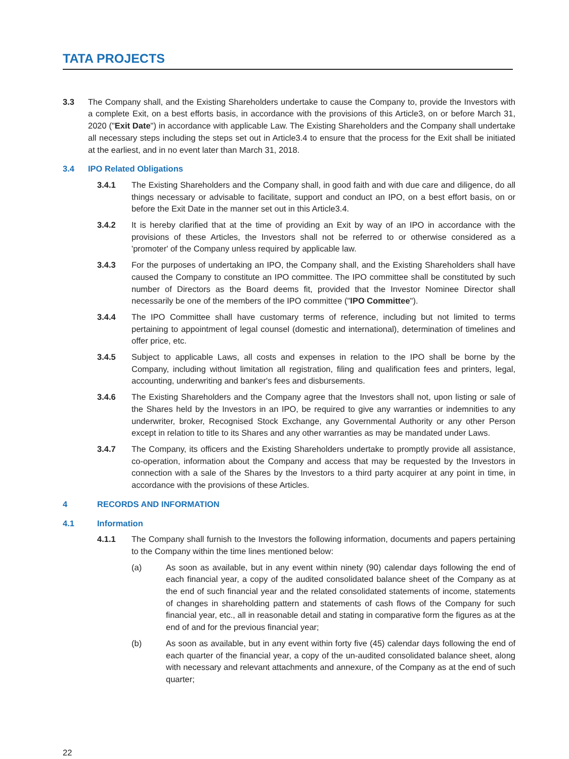TATA PROJECTS
3.3 The Company shall, and the Existing Shareholders undertake to cause the Company to, provide the Investors with a complete Exit, on a best efforts basis, in accordance with the provisions of this Article3, on or before March 31, 2020 ("Exit Date") in accordance with applicable Law. The Existing Shareholders and the Company shall undertake all necessary steps including the steps set out in Article3.4 to ensure that the process for the Exit shall be initiated at the earliest, and in no event later than March 31, 2018.
3.4 IPO Related Obligations
3.4.1 The Existing Shareholders and the Company shall, in good faith and with due care and diligence, do all things necessary or advisable to facilitate, support and conduct an IPO, on a best effort basis, on or before the Exit Date in the manner set out in this Article3.4.
3.4.2 It is hereby clarified that at the time of providing an Exit by way of an IPO in accordance with the provisions of these Articles, the Investors shall not be referred to or otherwise considered as a 'promoter' of the Company unless required by applicable law.
3.4.3 For the purposes of undertaking an IPO, the Company shall, and the Existing Shareholders shall have caused the Company to constitute an IPO committee. The IPO committee shall be constituted by such number of Directors as the Board deems fit, provided that the Investor Nominee Director shall necessarily be one of the members of the IPO committee ("IPO Committee").
3.4.4 The IPO Committee shall have customary terms of reference, including but not limited to terms pertaining to appointment of legal counsel (domestic and international), determination of timelines and offer price, etc.
3.4.5 Subject to applicable Laws, all costs and expenses in relation to the IPO shall be borne by the Company, including without limitation all registration, filing and qualification fees and printers, legal, accounting, underwriting and banker's fees and disbursements.
3.4.6 The Existing Shareholders and the Company agree that the Investors shall not, upon listing or sale of the Shares held by the Investors in an IPO, be required to give any warranties or indemnities to any underwriter, broker, Recognised Stock Exchange, any Governmental Authority or any other Person except in relation to title to its Shares and any other warranties as may be mandated under Laws.
3.4.7 The Company, its officers and the Existing Shareholders undertake to promptly provide all assistance, co-operation, information about the Company and access that may be requested by the Investors in connection with a sale of the Shares by the Investors to a third party acquirer at any point in time, in accordance with the provisions of these Articles.
4 RECORDS AND INFORMATION
4.1 Information
4.1.1 The Company shall furnish to the Investors the following information, documents and papers pertaining to the Company within the time lines mentioned below:
(a) As soon as available, but in any event within ninety (90) calendar days following the end of each financial year, a copy of the audited consolidated balance sheet of the Company as at the end of such financial year and the related consolidated statements of income, statements of changes in shareholding pattern and statements of cash flows of the Company for such financial year, etc., all in reasonable detail and stating in comparative form the figures as at the end of and for the previous financial year;
(b) As soon as available, but in any event within forty five (45) calendar days following the end of each quarter of the financial year, a copy of the un-audited consolidated balance sheet, along with necessary and relevant attachments and annexure, of the Company as at the end of such quarter;
22